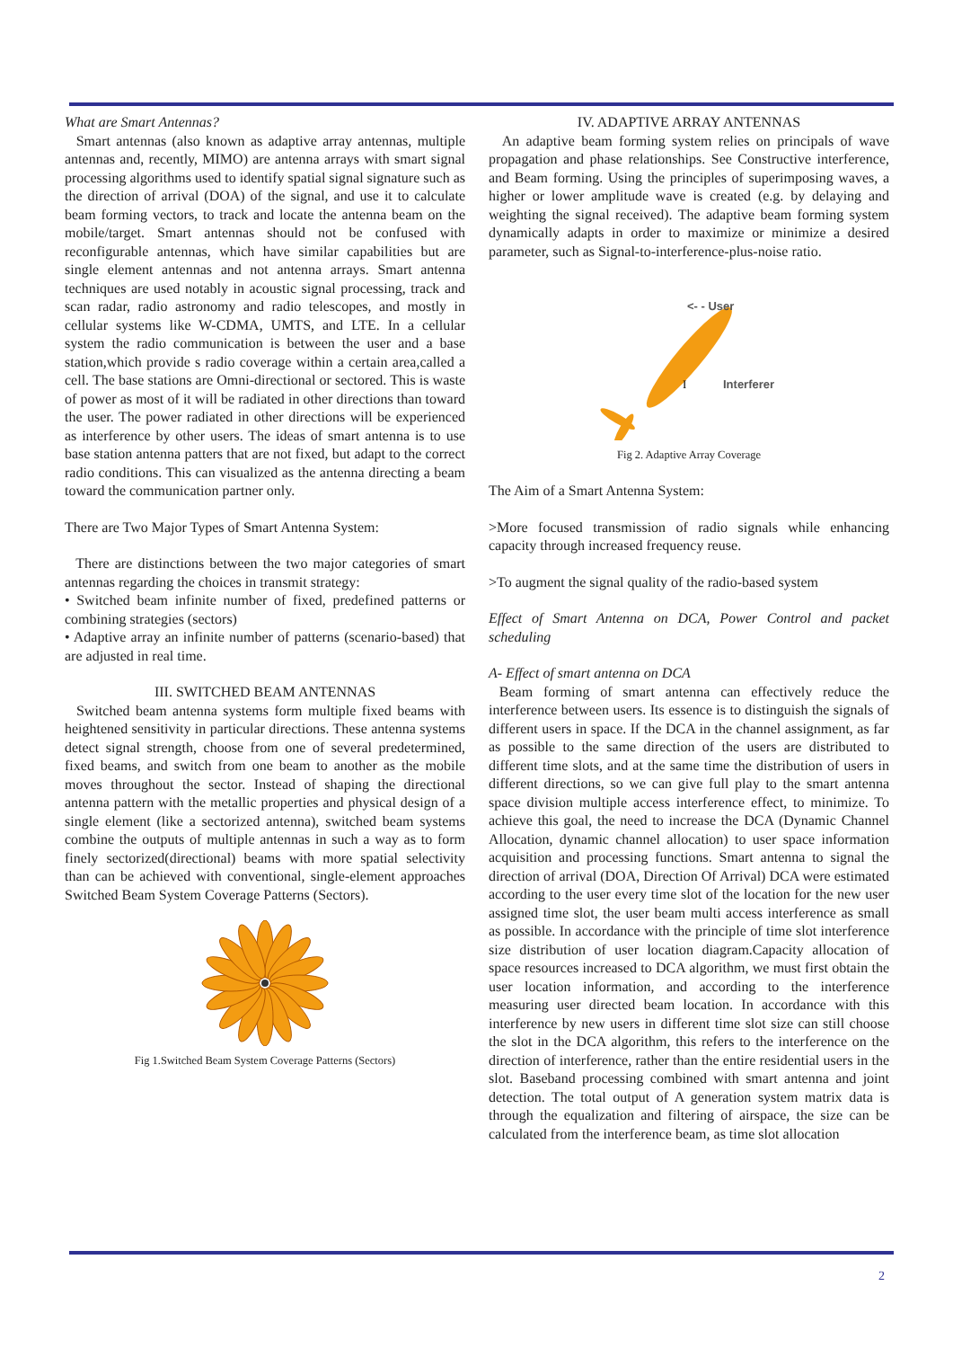What are Smart Antennas?
Smart antennas (also known as adaptive array antennas, multiple antennas and, recently, MIMO) are antenna arrays with smart signal processing algorithms used to identify spatial signal signature such as the direction of arrival (DOA) of the signal, and use it to calculate beam forming vectors, to track and locate the antenna beam on the mobile/target. Smart antennas should not be confused with reconfigurable antennas, which have similar capabilities but are single element antennas and not antenna arrays. Smart antenna techniques are used notably in acoustic signal processing, track and scan radar, radio astronomy and radio telescopes, and mostly in cellular systems like W-CDMA, UMTS, and LTE. In a cellular system the radio communication is between the user and a base station,which provide s radio coverage within a certain area,called a cell. The base stations are Omni-directional or sectored. This is waste of power as most of it will be radiated in other directions than toward the user. The power radiated in other directions will be experienced as interference by other users. The ideas of smart antenna is to use base station antenna patters that are not fixed, but adapt to the correct radio conditions. This can visualized as the antenna directing a beam toward the communication partner only.
There are Two Major Types of Smart Antenna System:
There are distinctions between the two major categories of smart antennas regarding the choices in transmit strategy:
• Switched beam infinite number of fixed, predefined patterns or combining strategies (sectors)
• Adaptive array an infinite number of patterns (scenario-based) that are adjusted in real time.
III. SWITCHED BEAM ANTENNAS
Switched beam antenna systems form multiple fixed beams with heightened sensitivity in particular directions. These antenna systems detect signal strength, choose from one of several predetermined, fixed beams, and switch from one beam to another as the mobile moves throughout the sector. Instead of shaping the directional antenna pattern with the metallic properties and physical design of a single element (like a sectorized antenna), switched beam systems combine the outputs of multiple antennas in such a way as to form finely sectorized(directional) beams with more spatial selectivity than can be achieved with conventional, single-element approaches Switched Beam System Coverage Patterns (Sectors).
Fig 1.Switched Beam System Coverage Patterns (Sectors)
IV. ADAPTIVE ARRAY ANTENNAS
An adaptive beam forming system relies on principals of wave propagation and phase relationships. See Constructive interference, and Beam forming. Using the principles of superimposing waves, a higher or lower amplitude wave is created (e.g. by delaying and weighting the signal received). The adaptive beam forming system dynamically adapts in order to maximize or minimize a desired parameter, such as Signal-to-interference-plus-noise ratio.
<- - User
I
Interferer
Fig 2. Adaptive Array Coverage
The Aim of a Smart Antenna System:
>More focused transmission of radio signals while enhancing capacity through increased frequency reuse.
>To augment the signal quality of the radio-based system
Effect of Smart Antenna on DCA, Power Control and packet scheduling
A- Effect of smart antenna on DCA
Beam forming of smart antenna can effectively reduce the interference between users. Its essence is to distinguish the signals of different users in space. If the DCA in the channel assignment, as far as possible to the same direction of the users are distributed to different time slots, and at the same time the distribution of users in different directions, so we can give full play to the smart antenna space division multiple access interference effect, to minimize. To achieve this goal, the need to increase the DCA (Dynamic Channel Allocation, dynamic channel allocation) to user space information acquisition and processing functions. Smart antenna to signal the direction of arrival (DOA, Direction Of Arrival) DCA were estimated according to the user every time slot of the location for the new user assigned time slot, the user beam multi access interference as small as possible. In accordance with the principle of time slot interference size distribution of user location diagram.Capacity allocation of space resources increased to DCA algorithm, we must first obtain the user location information, and according to the interference measuring user directed beam location. In accordance with this interference by new users in different time slot size can still choose the slot in the DCA algorithm, this refers to the interference on the direction of interference, rather than the entire residential users in the slot. Baseband processing combined with smart antenna and joint detection. The total output of A generation system matrix data is through the equalization and filtering of airspace, the size can be calculated from the interference beam, as time slot allocation
2